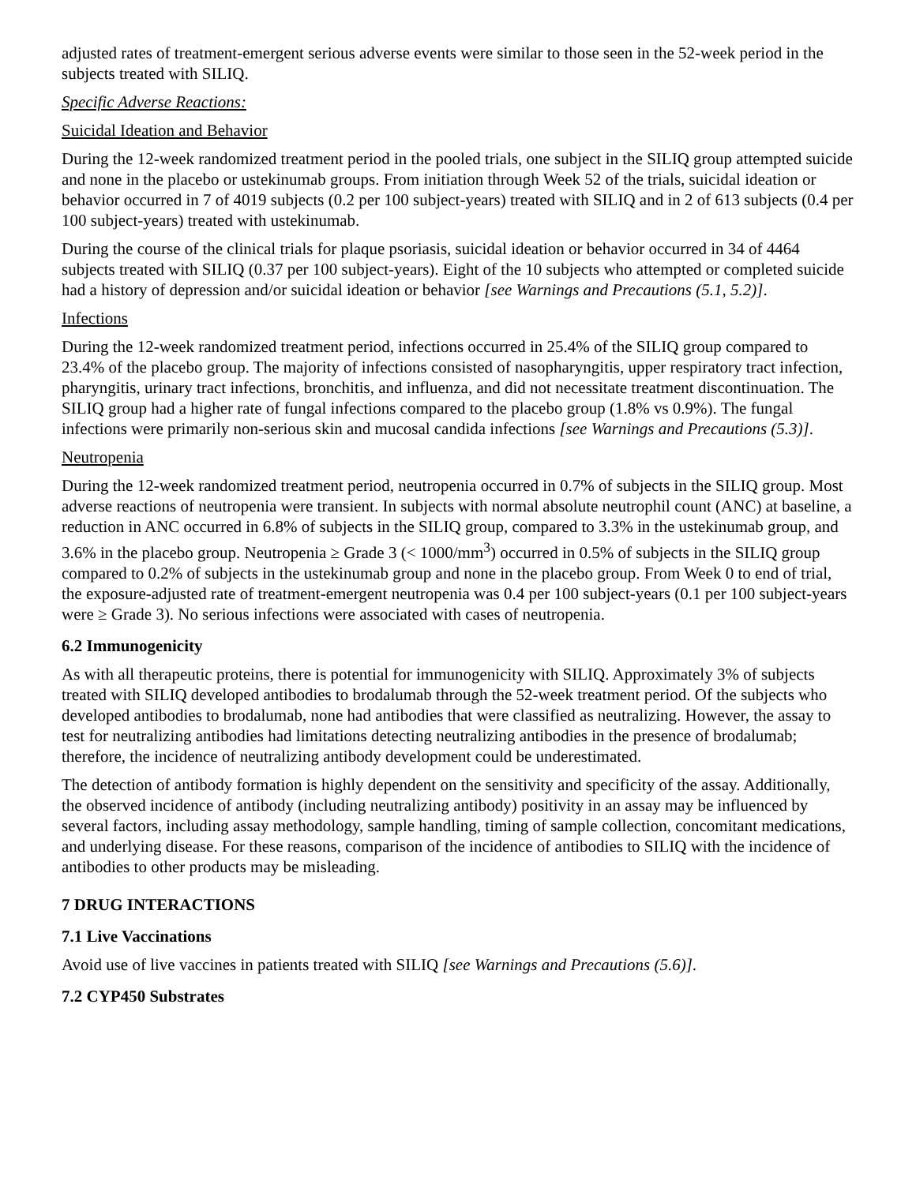adjusted rates of treatment-emergent serious adverse events were similar to those seen in the 52-week period in the subjects treated with SILIQ.
Specific Adverse Reactions:
Suicidal Ideation and Behavior
During the 12-week randomized treatment period in the pooled trials, one subject in the SILIQ group attempted suicide and none in the placebo or ustekinumab groups. From initiation through Week 52 of the trials, suicidal ideation or behavior occurred in 7 of 4019 subjects (0.2 per 100 subject-years) treated with SILIQ and in 2 of 613 subjects (0.4 per 100 subject-years) treated with ustekinumab.
During the course of the clinical trials for plaque psoriasis, suicidal ideation or behavior occurred in 34 of 4464 subjects treated with SILIQ (0.37 per 100 subject-years). Eight of the 10 subjects who attempted or completed suicide had a history of depression and/or suicidal ideation or behavior [see Warnings and Precautions (5.1, 5.2)].
Infections
During the 12-week randomized treatment period, infections occurred in 25.4% of the SILIQ group compared to 23.4% of the placebo group. The majority of infections consisted of nasopharyngitis, upper respiratory tract infection, pharyngitis, urinary tract infections, bronchitis, and influenza, and did not necessitate treatment discontinuation. The SILIQ group had a higher rate of fungal infections compared to the placebo group (1.8% vs 0.9%). The fungal infections were primarily non-serious skin and mucosal candida infections [see Warnings and Precautions (5.3)].
Neutropenia
During the 12-week randomized treatment period, neutropenia occurred in 0.7% of subjects in the SILIQ group. Most adverse reactions of neutropenia were transient. In subjects with normal absolute neutrophil count (ANC) at baseline, a reduction in ANC occurred in 6.8% of subjects in the SILIQ group, compared to 3.3% in the ustekinumab group, and 3.6% in the placebo group. Neutropenia ≥ Grade 3 (< 1000/mm<sup>3</sup>) occurred in 0.5% of subjects in the SILIQ group compared to 0.2% of subjects in the ustekinumab group and none in the placebo group. From Week 0 to end of trial, the exposure-adjusted rate of treatment-emergent neutropenia was 0.4 per 100 subject-years (0.1 per 100 subject-years were ≥ Grade 3). No serious infections were associated with cases of neutropenia.
6.2 Immunogenicity
As with all therapeutic proteins, there is potential for immunogenicity with SILIQ. Approximately 3% of subjects treated with SILIQ developed antibodies to brodalumab through the 52-week treatment period. Of the subjects who developed antibodies to brodalumab, none had antibodies that were classified as neutralizing. However, the assay to test for neutralizing antibodies had limitations detecting neutralizing antibodies in the presence of brodalumab; therefore, the incidence of neutralizing antibody development could be underestimated.
The detection of antibody formation is highly dependent on the sensitivity and specificity of the assay. Additionally, the observed incidence of antibody (including neutralizing antibody) positivity in an assay may be influenced by several factors, including assay methodology, sample handling, timing of sample collection, concomitant medications, and underlying disease. For these reasons, comparison of the incidence of antibodies to SILIQ with the incidence of antibodies to other products may be misleading.
7 DRUG INTERACTIONS
7.1 Live Vaccinations
Avoid use of live vaccines in patients treated with SILIQ [see Warnings and Precautions (5.6)].
7.2 CYP450 Substrates